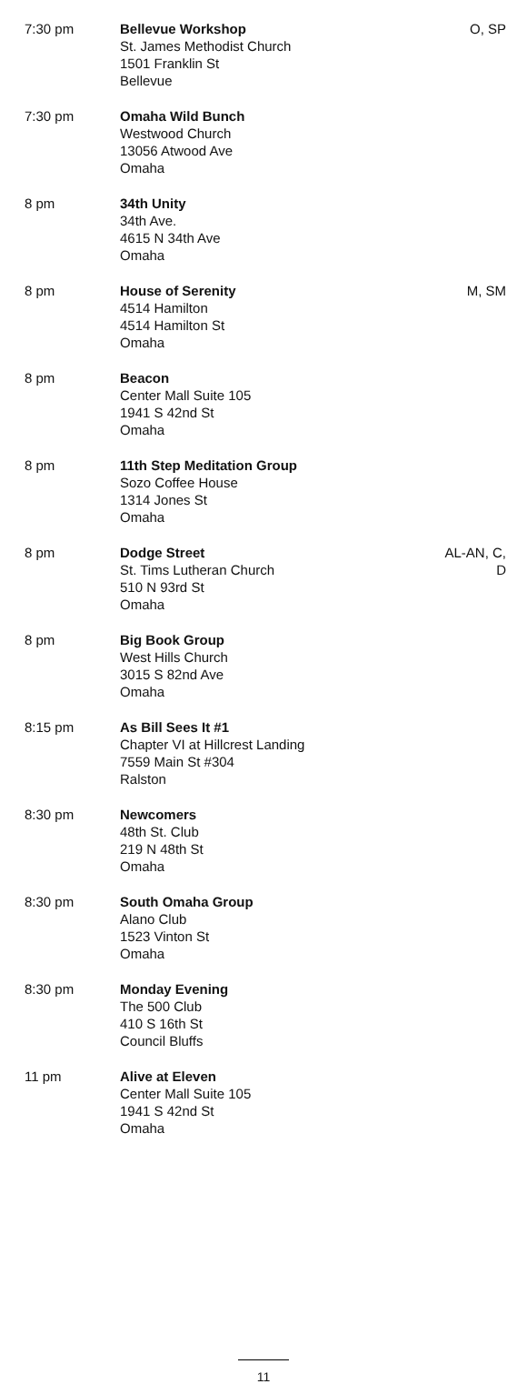| 7:30 pm | Bellevue Workshop St. James Methodist Church 1501 Franklin St Bellevue | O, SP |
| 7:30 pm | Omaha Wild Bunch Westwood Church 13056 Atwood Ave Omaha | |
| 8 pm | 34th Unity 34th Ave. 4615 N 34th Ave Omaha | |
| 8 pm | House of Serenity 4514 Hamilton 4514 Hamilton St Omaha | M, SM |
| 8 pm | Beacon Center Mall Suite 105 1941 S 42nd St Omaha | |
| 8 pm | 11th Step Meditation Group Sozo Coffee House 1314 Jones St Omaha | |
| 8 pm | Dodge Street St. Tims Lutheran Church 510 N 93rd St Omaha | AL-AN, C, D |
| 8 pm | Big Book Group West Hills Church 3015 S 82nd Ave Omaha | |
| 8:15 pm | As Bill Sees It #1 Chapter VI at Hillcrest Landing 7559 Main St #304 Ralston | |
| 8:30 pm | Newcomers 48th St. Club 219 N 48th St Omaha | |
| 8:30 pm | South Omaha Group Alano Club 1523 Vinton St Omaha | |
| 8:30 pm | Monday Evening The 500 Club 410 S 16th St Council Bluffs | |
| 11 pm | Alive at Eleven Center Mall Suite 105 1941 S 42nd St Omaha | |
11